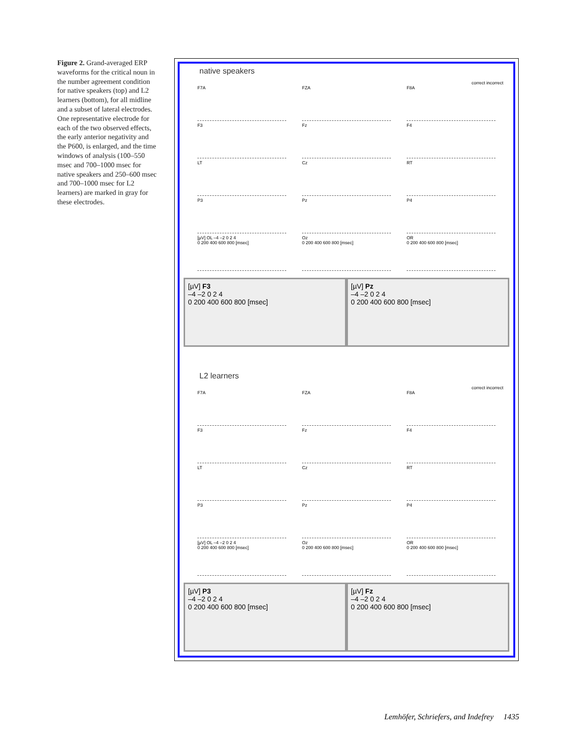Figure 2. Grand-averaged ERP waveforms for the critical noun in the number agreement condition for native speakers (top) and L2 learners (bottom), for all midline and a subset of lateral electrodes. One representative electrode for each of the two observed effects, the early anterior negativity and the P600, is enlarged, and the time windows of analysis (100–550 msec and 700–1000 msec for native speakers and 250–600 msec and 700–1000 msec for L2 learners) are marked in gray for these electrodes.
native speakers
correct incorrect
F7A FZA F8A
F3 Fz F4
LT Cz RT
P3 Pz P4
[µV] OL –4 –2 0 2 4
0 200 400 600 800 [msec]
Oz
0 200 400 600 800 [msec]
OR
0 200 400 600 800 [msec]
[µV] F3
–4 –2 0 2 4
0 200 400 600 800 [msec]
[µV] Pz
–4 –2 0 2 4
0 200 400 600 800 [msec]
L2 learners
correct incorrect
F7A FZA F8A
F3 Fz F4
LT Cz RT
P3 Pz P4
[µV] OL –4 –2 0 2 4
0 200 400 600 800 [msec]
Oz
0 200 400 600 800 [msec]
OR
0 200 400 600 800 [msec]
[µV] P3
–4 –2 0 2 4
0 200 400 600 800 [msec]
[µV] Fz
–4 –2 0 2 4
0 200 400 600 800 [msec]
Lemhöfer, Schriefers, and Indefrey 1435